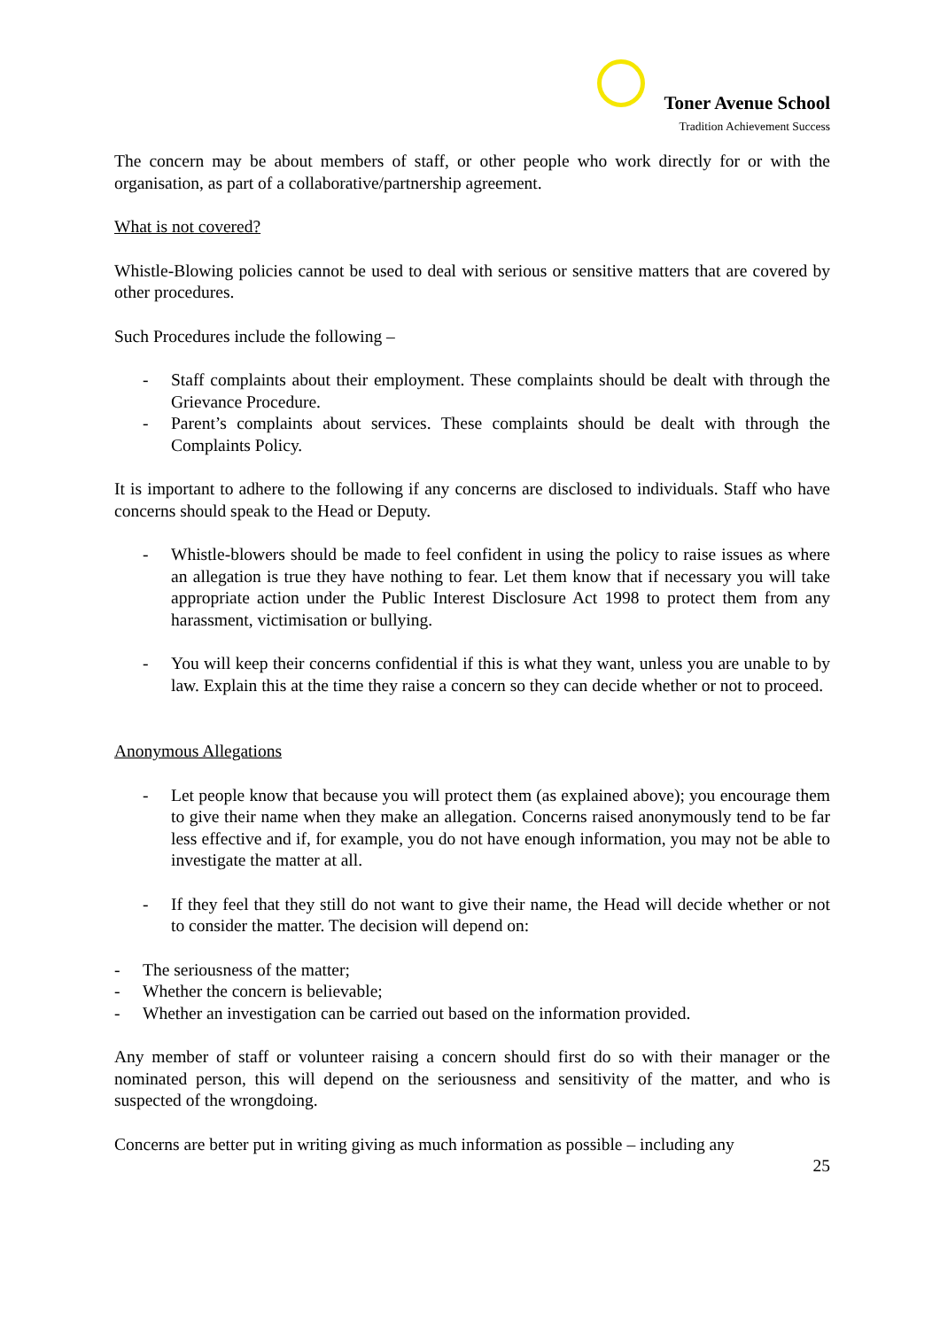Toner Avenue School
Tradition Achievement Success
The concern may be about members of staff, or other people who work directly for or with the organisation, as part of a collaborative/partnership agreement.
What is not covered?
Whistle-Blowing policies cannot be used to deal with serious or sensitive matters that are covered by other procedures.
Such Procedures include the following –
- Staff complaints about their employment. These complaints should be dealt with through the Grievance Procedure.
- Parent’s complaints about services. These complaints should be dealt with through the Complaints Policy.
It is important to adhere to the following if any concerns are disclosed to individuals. Staff who have concerns should speak to the Head or Deputy.
- Whistle-blowers should be made to feel confident in using the policy to raise issues as where an allegation is true they have nothing to fear. Let them know that if necessary you will take appropriate action under the Public Interest Disclosure Act 1998 to protect them from any harassment, victimisation or bullying.
- You will keep their concerns confidential if this is what they want, unless you are unable to by law. Explain this at the time they raise a concern so they can decide whether or not to proceed.
Anonymous Allegations
- Let people know that because you will protect them (as explained above); you encourage them to give their name when they make an allegation. Concerns raised anonymously tend to be far less effective and if, for example, you do not have enough information, you may not be able to investigate the matter at all.
- If they feel that they still do not want to give their name, the Head will decide whether or not to consider the matter. The decision will depend on:
- The seriousness of the matter;
- Whether the concern is believable;
- Whether an investigation can be carried out based on the information provided.
Any member of staff or volunteer raising a concern should first do so with their manager or the nominated person, this will depend on the seriousness and sensitivity of the matter, and who is suspected of the wrongdoing.
Concerns are better put in writing giving as much information as possible – including any
25